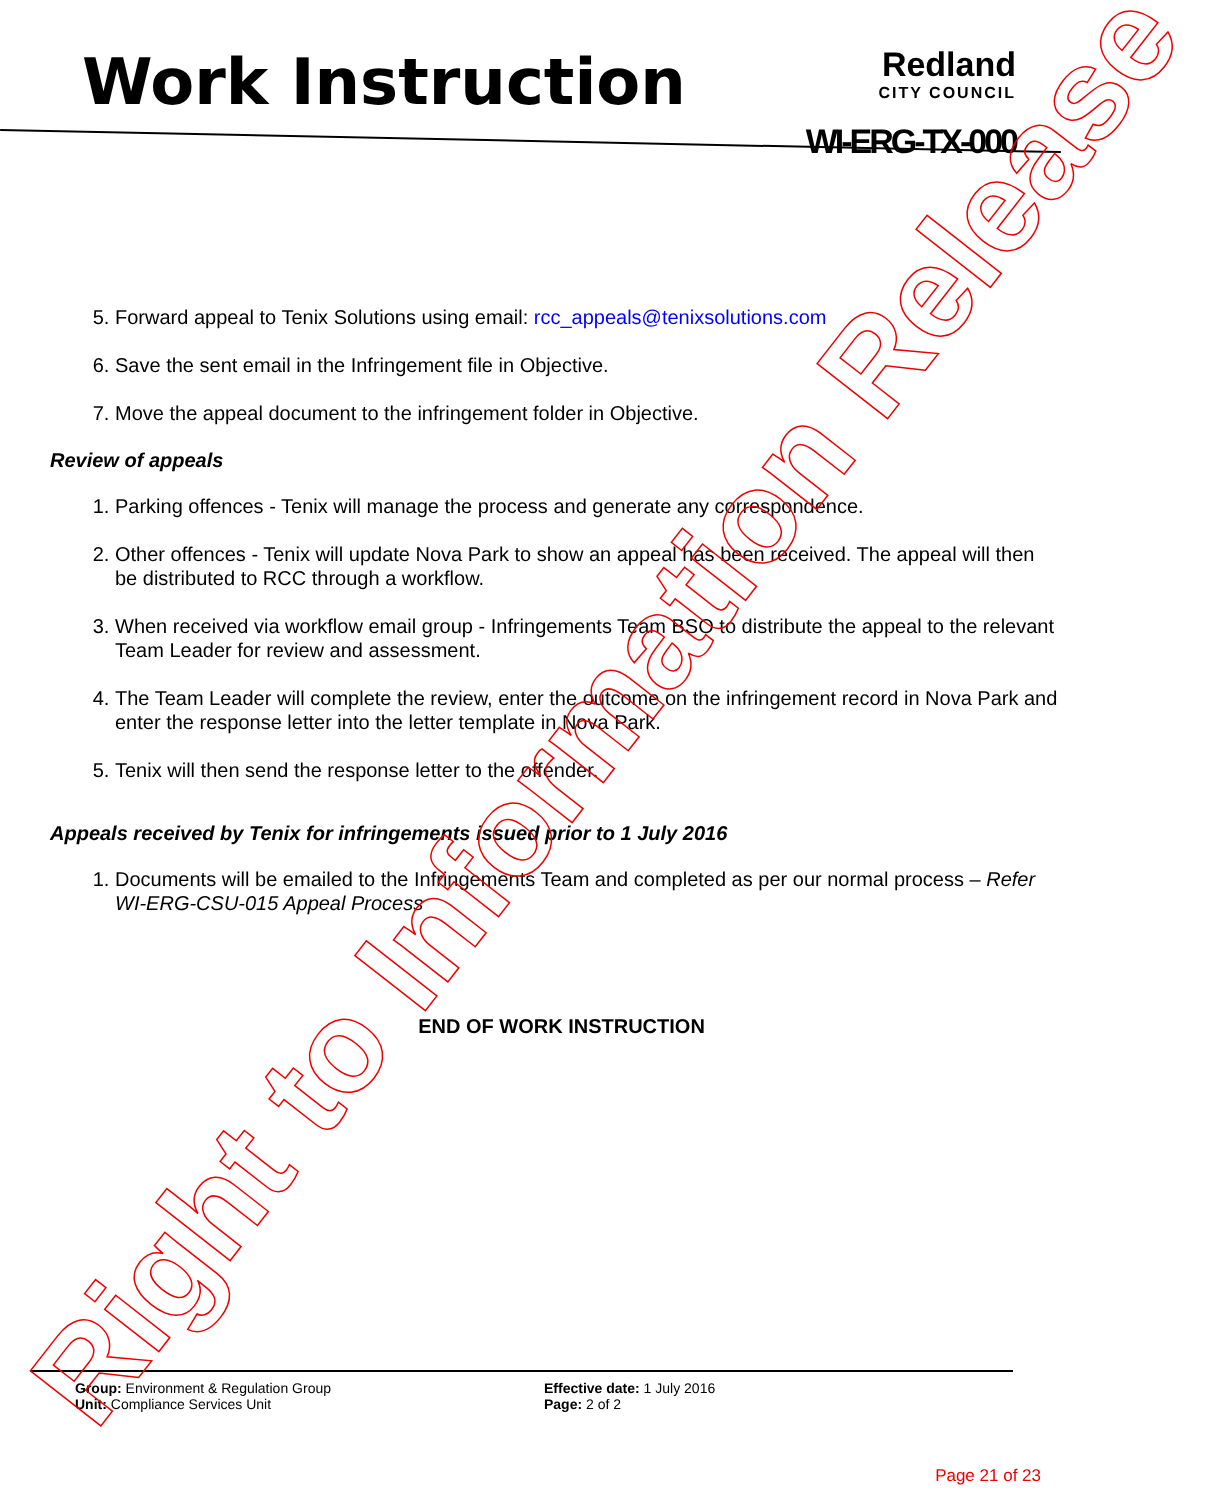Work Instruction
Redland
CITY COUNCIL
WI-ERG-TX-000
5. Forward appeal to Tenix Solutions using email: rcc_appeals@tenixsolutions.com
6. Save the sent email in the Infringement file in Objective.
7. Move the appeal document to the infringement folder in Objective.
Review of appeals
1. Parking offences - Tenix will manage the process and generate any correspondence.
2. Other offences - Tenix will update Nova Park to show an appeal has been received. The appeal will then be distributed to RCC through a workflow.
3. When received via workflow email group - Infringements Team BSO to distribute the appeal to the relevant Team Leader for review and assessment.
4. The Team Leader will complete the review, enter the outcome on the infringement record in Nova Park and enter the response letter into the letter template in Nova Park.
5. Tenix will then send the response letter to the offender.
Appeals received by Tenix for infringements issued prior to 1 July 2016
1. Documents will be emailed to the Infringements Team and completed as per our normal process – Refer WI-ERG-CSU-015 Appeal Process
END OF WORK INSTRUCTION
Group: Environment & Regulation Group
Unit: Compliance Services Unit
Effective date: 1 July 2016
Page: 2 of 2
Page 21 of 23 Right to Information Release